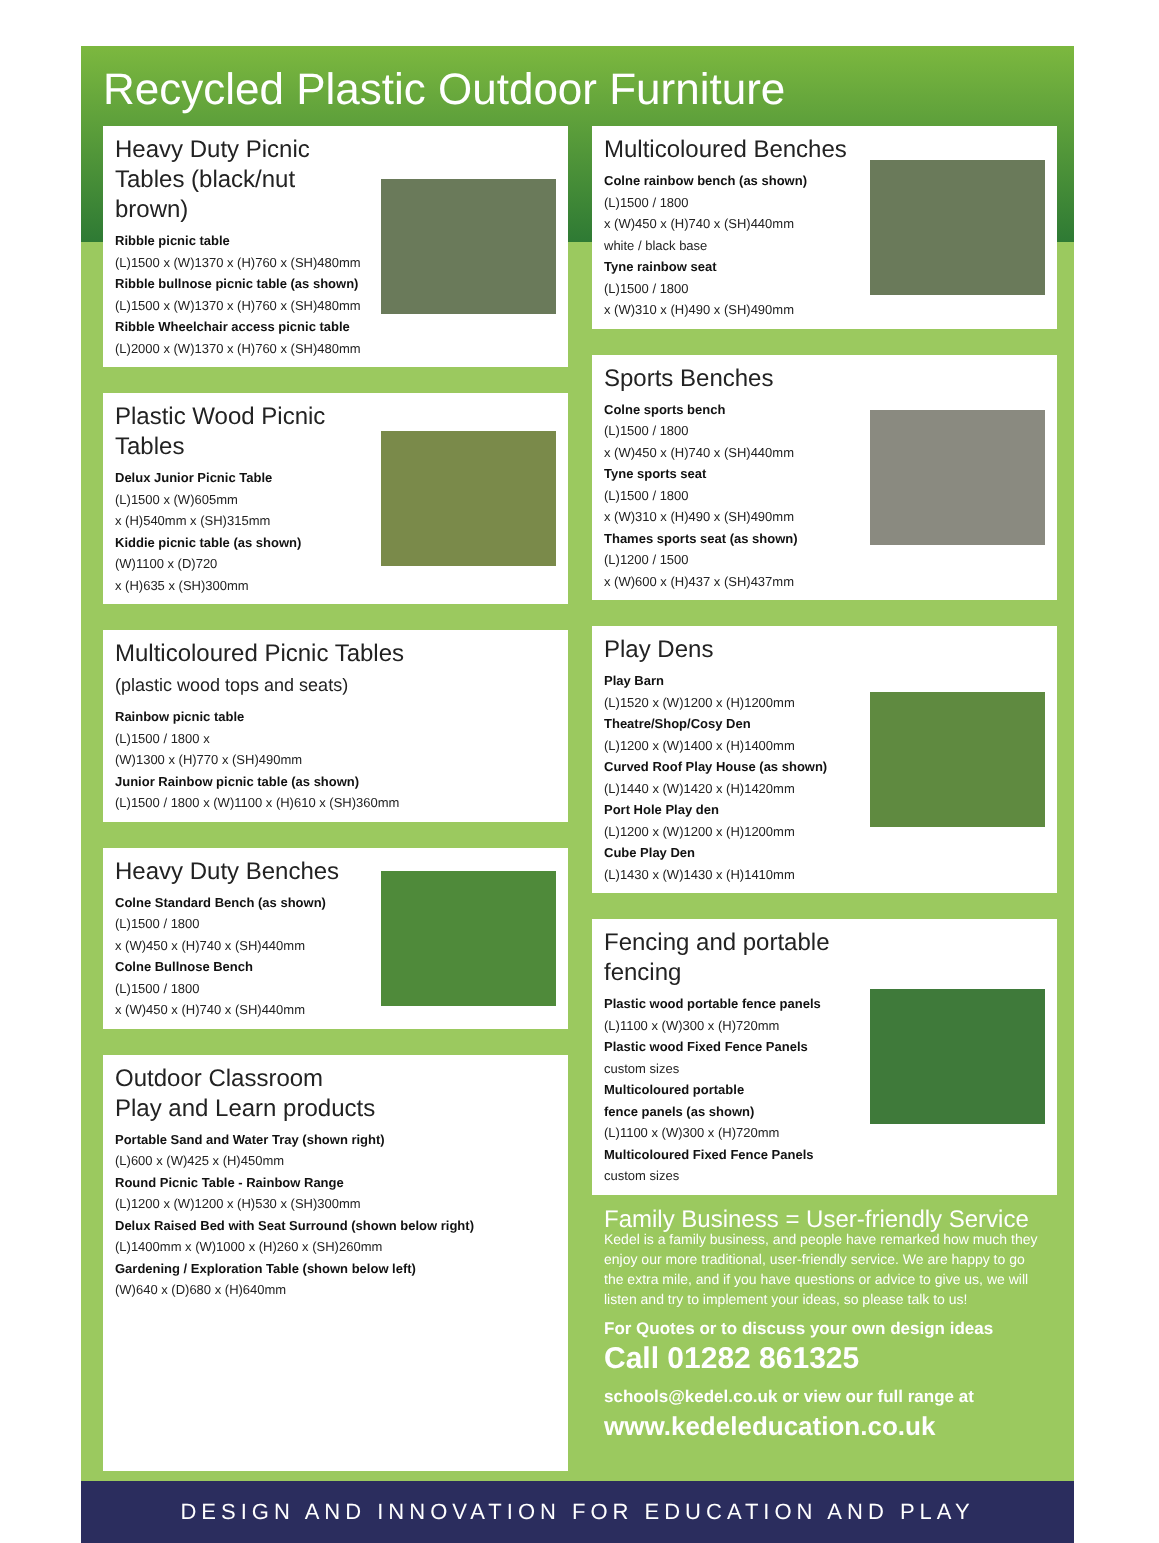Recycled Plastic Outdoor Furniture
Heavy Duty Picnic Tables (black/nut brown)
Ribble picnic table
(L)1500 x (W)1370 x (H)760 x (SH)480mm
Ribble bullnose picnic table (as shown)
(L)1500 x (W)1370 x (H)760 x (SH)480mm
Ribble Wheelchair access picnic table
(L)2000 x (W)1370 x (H)760 x (SH)480mm
Plastic Wood Picnic Tables
Delux Junior Picnic Table
(L)1500 x (W)605mm
x (H)540mm x (SH)315mm
Kiddie picnic table (as shown)
(W)1100 x (D)720
x (H)635 x (SH)300mm
Multicoloured Picnic Tables
(plastic wood tops and seats)
Rainbow picnic table
(L)1500 / 1800 x
(W)1300 x (H)770 x (SH)490mm
Junior Rainbow picnic table (as shown)
(L)1500 / 1800 x (W)1100 x (H)610 x (SH)360mm
Heavy Duty Benches
Colne Standard Bench (as shown)
(L)1500 / 1800
x (W)450 x (H)740 x (SH)440mm
Colne Bullnose Bench
(L)1500 / 1800
x (W)450 x (H)740 x (SH)440mm
Outdoor Classroom
Play and Learn products
Portable Sand and Water Tray (shown right)
(L)600 x (W)425 x (H)450mm
Round Picnic Table - Rainbow Range
(L)1200 x (W)1200 x (H)530 x (SH)300mm
Delux Raised Bed with Seat Surround (shown below right)
(L)1400mm x (W)1000 x (H)260 x (SH)260mm
Gardening / Exploration Table (shown below left)
(W)640 x (D)680 x (H)640mm
Multicoloured Benches
Colne rainbow bench (as shown)
(L)1500 / 1800
x (W)450 x (H)740 x (SH)440mm
white / black base
Tyne rainbow seat
(L)1500 / 1800
x (W)310 x (H)490 x (SH)490mm
Sports Benches
Colne sports bench
(L)1500 / 1800
x (W)450 x (H)740 x (SH)440mm
Tyne sports seat
(L)1500 / 1800
x (W)310 x (H)490 x (SH)490mm
Thames sports seat (as shown)
(L)1200 / 1500
x (W)600 x (H)437 x (SH)437mm
Play Dens
Play Barn
(L)1520 x (W)1200 x (H)1200mm
Theatre/Shop/Cosy Den
(L)1200 x (W)1400 x (H)1400mm
Curved Roof Play House (as shown)
(L)1440 x (W)1420 x (H)1420mm
Port Hole Play den
(L)1200 x (W)1200 x (H)1200mm
Cube Play Den
(L)1430 x (W)1430 x (H)1410mm
Fencing and portable fencing
Plastic wood portable fence panels
(L)1100 x (W)300 x (H)720mm
Plastic wood Fixed Fence Panels
custom sizes
Multicoloured portable
fence panels (as shown)
(L)1100 x (W)300 x (H)720mm
Multicoloured Fixed Fence Panels
custom sizes
Family Business = User-friendly Service
Kedel is a family business, and people have remarked how much they enjoy our more traditional, user-friendly service. We are happy to go the extra mile, and if you have questions or advice to give us, we will listen and try to implement your ideas, so please talk to us!
For Quotes or to discuss your own design ideas
Call 01282 861325
schools@kedel.co.uk or view our full range at
www.kedeleducation.co.uk
DESIGN AND INNOVATION FOR EDUCATION AND PLAY